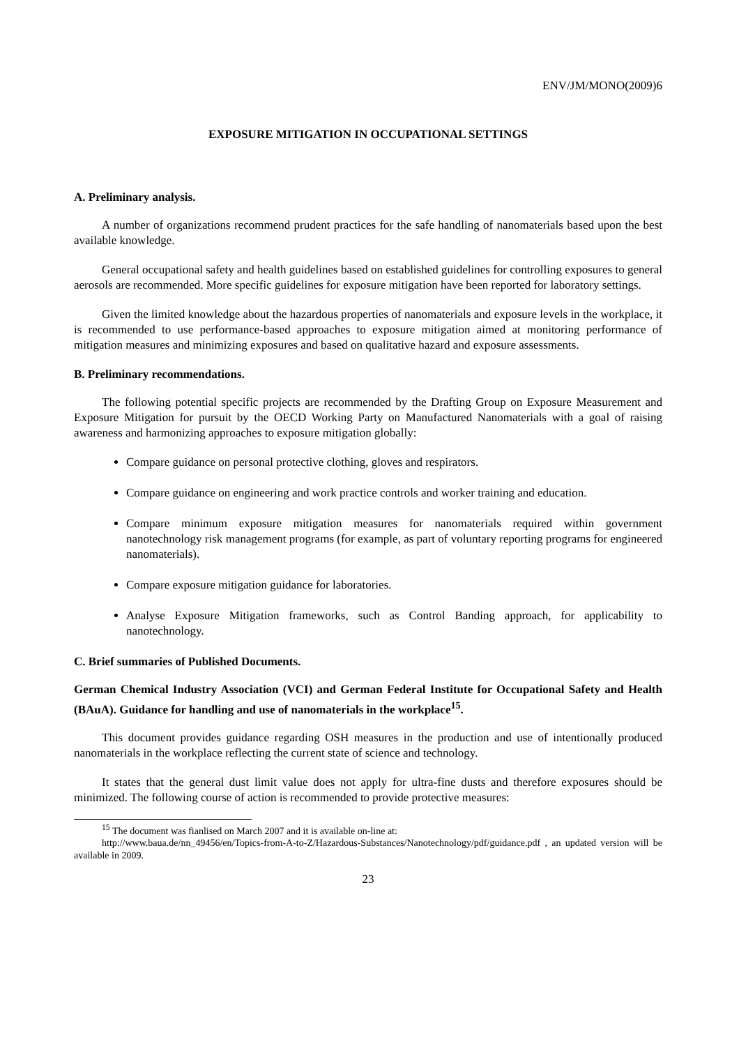ENV/JM/MONO(2009)6
EXPOSURE MITIGATION IN OCCUPATIONAL SETTINGS
A. Preliminary analysis.
A number of organizations recommend prudent practices for the safe handling of nanomaterials based upon the best available knowledge.
General occupational safety and health guidelines based on established guidelines for controlling exposures to general aerosols are recommended. More specific guidelines for exposure mitigation have been reported for laboratory settings.
Given the limited knowledge about the hazardous properties of nanomaterials and exposure levels in the workplace, it is recommended to use performance-based approaches to exposure mitigation aimed at monitoring performance of mitigation measures and minimizing exposures and based on qualitative hazard and exposure assessments.
B. Preliminary recommendations.
The following potential specific projects are recommended by the Drafting Group on Exposure Measurement and Exposure Mitigation for pursuit by the OECD Working Party on Manufactured Nanomaterials with a goal of raising awareness and harmonizing approaches to exposure mitigation globally:
Compare guidance on personal protective clothing, gloves and respirators.
Compare guidance on engineering and work practice controls and worker training and education.
Compare minimum exposure mitigation measures for nanomaterials required within government nanotechnology risk management programs (for example, as part of voluntary reporting programs for engineered nanomaterials).
Compare exposure mitigation guidance for laboratories.
Analyse Exposure Mitigation frameworks, such as Control Banding approach, for applicability to nanotechnology.
C. Brief summaries of Published Documents.
German Chemical Industry Association (VCI) and German Federal Institute for Occupational Safety and Health (BAuA). Guidance for handling and use of nanomaterials in the workplace<sup>15</sup>.
This document provides guidance regarding OSH measures in the production and use of intentionally produced nanomaterials in the workplace reflecting the current state of science and technology.
It states that the general dust limit value does not apply for ultra-fine dusts and therefore exposures should be minimized. The following course of action is recommended to provide protective measures:
<sup>15</sup> The document was fianlised on March 2007 and it is available on-line at:
http://www.baua.de/nn_49456/en/Topics-from-A-to-Z/Hazardous-Substances/Nanotechnology/pdf/guidance.pdf , an updated version will be available in 2009.
23